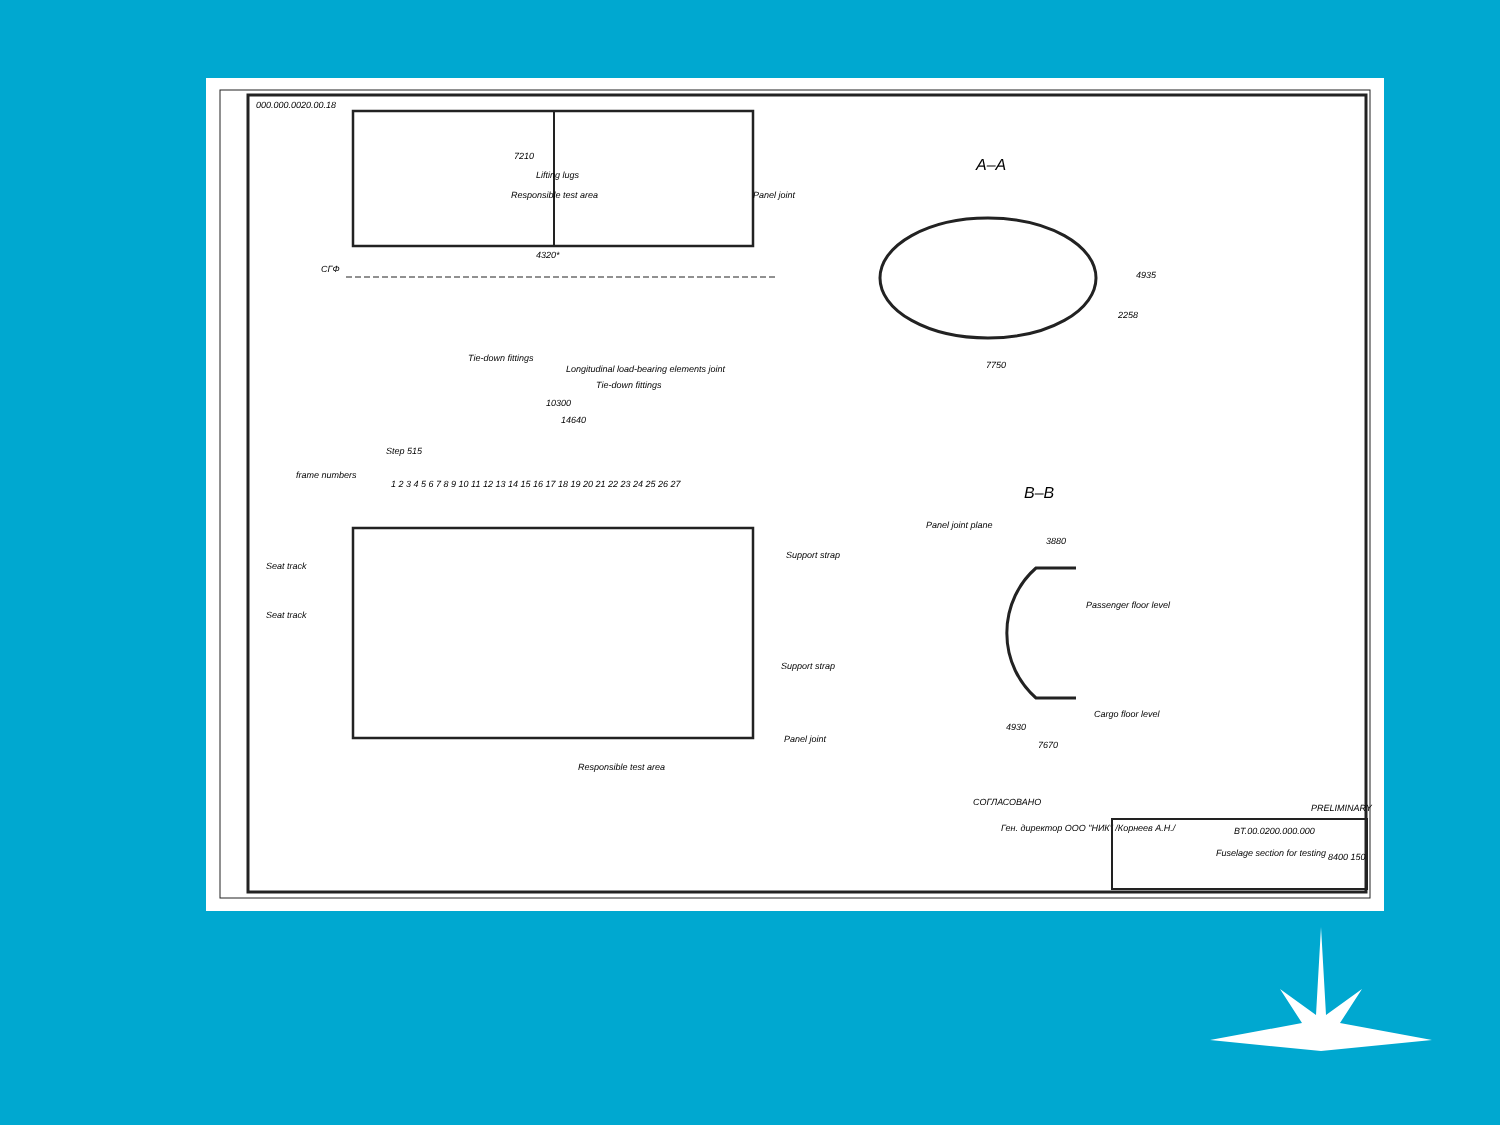000.000.0020.00.18
7210
4320*
Lifting lugs
Responsible test area
Panel joint
СГФ
Tie-down fittings
Longitudinal load-bearing elements joint
Tie-down fittings
10300
14640
A–A
7750
4935
2258
frame numbers
Step 515
1 2 3 4 5 6 7 8 9 10 11 12 13 14 15 16 17 18 19 20 21 22 23 24 25 26 27
Seat track
Seat track
Support strap
Support strap
Panel joint
Responsible test area
B–B
Panel joint plane
3880
Passenger floor level
Cargo floor level
4930
7670
СОГЛАСОВАНО
Ген. директор ООО "НИК" /Корнеев А.Н./
PRELIMINARY
BT.00.0200.000.000
Fuselage section for testing
8400 150